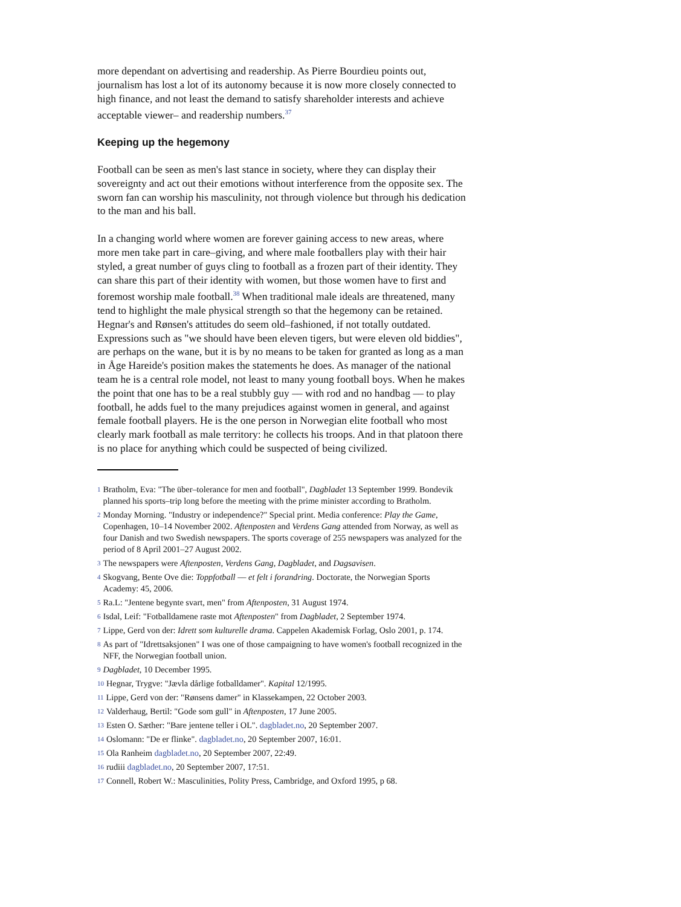more dependant on advertising and readership. As Pierre Bourdieu points out, journalism has lost a lot of its autonomy because it is now more closely connected to high finance, and not least the demand to satisfy shareholder interests and achieve acceptable viewer– and readership numbers.<sup>37</sup>
Keeping up the hegemony
Football can be seen as men's last stance in society, where they can display their sovereignty and act out their emotions without interference from the opposite sex. The sworn fan can worship his masculinity, not through violence but through his dedication to the man and his ball.
In a changing world where women are forever gaining access to new areas, where more men take part in care–giving, and where male footballers play with their hair styled, a great number of guys cling to football as a frozen part of their identity. They can share this part of their identity with women, but those women have to first and foremost worship male football.<sup>38</sup> When traditional male ideals are threatened, many tend to highlight the male physical strength so that the hegemony can be retained. Hegnar's and Rønsen's attitudes do seem old–fashioned, if not totally outdated. Expressions such as "we should have been eleven tigers, but were eleven old biddies", are perhaps on the wane, but it is by no means to be taken for granted as long as a man in Åge Hareide's position makes the statements he does. As manager of the national team he is a central role model, not least to many young football boys. When he makes the point that one has to be a real stubbly guy –– with rod and no handbag –– to play football, he adds fuel to the many prejudices against women in general, and against female football players. He is the one person in Norwegian elite football who most clearly mark football as male territory: he collects his troops. And in that platoon there is no place for anything which could be suspected of being civilized.
1 Bratholm, Eva: "The über–tolerance for men and football", Dagbladet 13 September 1999. Bondevik planned his sports–trip long before the meeting with the prime minister according to Bratholm.
2 Monday Morning. "Industry or independence?" Special print. Media conference: Play the Game, Copenhagen, 10–14 November 2002. Aftenposten and Verdens Gang attended from Norway, as well as four Danish and two Swedish newspapers. The sports coverage of 255 newspapers was analyzed for the period of 8 April 2001–27 August 2002.
3 The newspapers were Aftenposten, Verdens Gang, Dagbladet, and Dagsavisen.
4 Skogvang, Bente Ove die: Toppfotball –– et felt i forandring. Doctorate, the Norwegian Sports Academy: 45, 2006.
5 Ra.L: "Jentene begynte svart, men" from Aftenposten, 31 August 1974.
6 Isdal, Leif: "Fotballdamene raste mot Aftenposten" from Dagbladet, 2 September 1974.
7 Lippe, Gerd von der: Idrett som kulturelle drama. Cappelen Akademisk Forlag, Oslo 2001, p. 174.
8 As part of "Idrettsaksjonen" I was one of those campaigning to have women's football recognized in the NFF, the Norwegian football union.
9 Dagbladet, 10 December 1995.
10 Hegnar, Trygve: "Jævla dårlige fotballdamer". Kapital 12/1995.
11 Lippe, Gerd von der: "Rønsens damer" in Klassekampen, 22 October 2003.
12 Valderhaug, Bertil: "Gode som gull" in Aftenposten, 17 June 2005.
13 Esten O. Sæther: "Bare jentene teller i OL". dagbladet.no, 20 September 2007.
14 Oslomann: "De er flinke". dagbladet.no, 20 September 2007, 16:01.
15 Ola Ranheim dagbladet.no, 20 September 2007, 22:49.
16 rudiii dagbladet.no, 20 September 2007, 17:51.
17 Connell, Robert W.: Masculinities, Polity Press, Cambridge, and Oxford 1995, p 68.